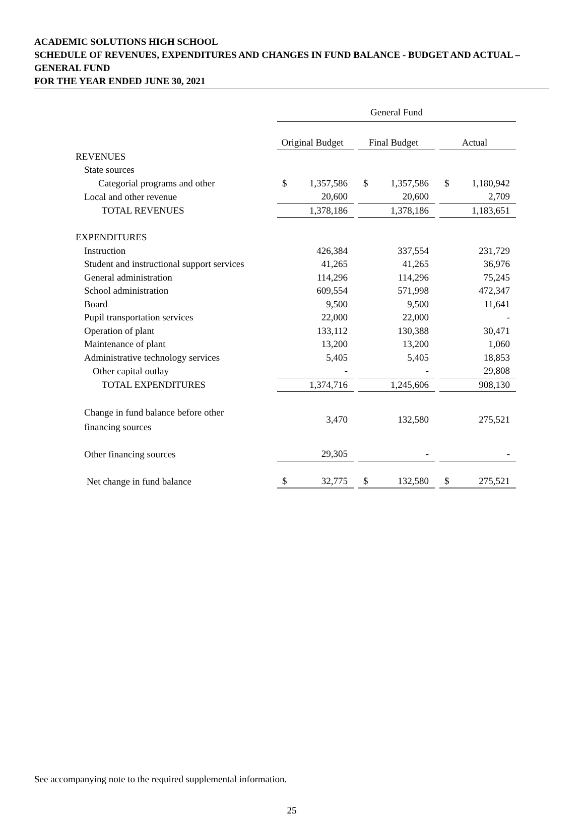ACADEMIC SOLUTIONS HIGH SCHOOL
SCHEDULE OF REVENUES, EXPENDITURES AND CHANGES IN FUND BALANCE - BUDGET AND ACTUAL – GENERAL FUND
FOR THE YEAR ENDED JUNE 30, 2021
| | General Fund | | | | |
| --- | --- | --- | --- | --- | --- |
| | Original Budget | | Final Budget | | Actual |
| REVENUES | | | | | |
| State sources | | | | | |
| Categorial programs and other | $ 1,357,586 | | $ 1,357,586 | | $ 1,180,942 |
| Local and other revenue | 20,600 | | 20,600 | | 2,709 |
| TOTAL REVENUES | 1,378,186 | | 1,378,186 | | 1,183,651 |
| EXPENDITURES | | | | | |
| Instruction | 426,384 | | 337,554 | | 231,729 |
| Student and instructional support services | 41,265 | | 41,265 | | 36,976 |
| General administration | 114,296 | | 114,296 | | 75,245 |
| School administration | 609,554 | | 571,998 | | 472,347 |
| Board | 9,500 | | 9,500 | | 11,641 |
| Pupil transportation services | 22,000 | | 22,000 | | - |
| Operation of plant | 133,112 | | 130,388 | | 30,471 |
| Maintenance of plant | 13,200 | | 13,200 | | 1,060 |
| Administrative technology services | 5,405 | | 5,405 | | 18,853 |
| Other capital outlay | - | | - | | 29,808 |
| TOTAL EXPENDITURES | 1,374,716 | | 1,245,606 | | 908,130 |
| Change in fund balance before other financing sources | 3,470 | | 132,580 | | 275,521 |
| Other financing sources | 29,305 | | - | | - |
| Net change in fund balance | $ 32,775 | | $ 132,580 | | $ 275,521 |
See accompanying note to the required supplemental information.
25